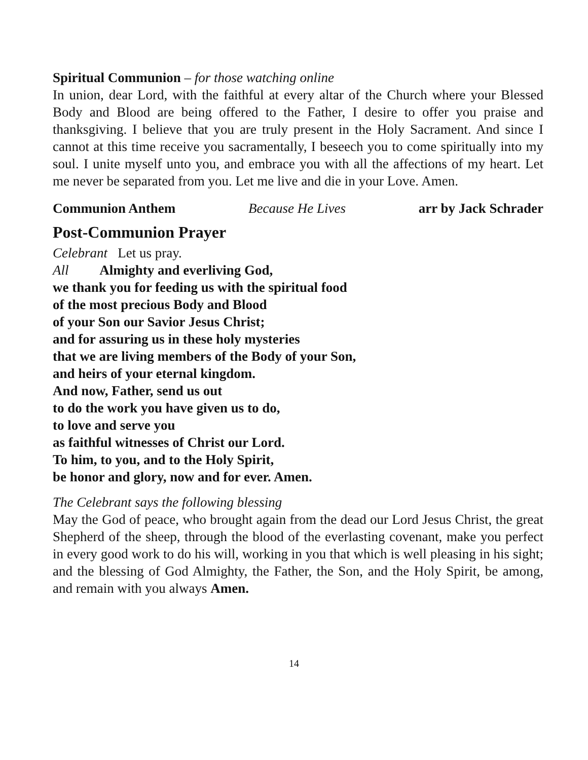Spiritual Communion – for those watching online
In union, dear Lord, with the faithful at every altar of the Church where your Blessed Body and Blood are being offered to the Father, I desire to offer you praise and thanksgiving. I believe that you are truly present in the Holy Sacrament. And since I cannot at this time receive you sacramentally, I beseech you to come spiritually into my soul. I unite myself unto you, and embrace you with all the affections of my heart. Let me never be separated from you. Let me live and die in your Love. Amen.
Communion Anthem Because He Lives arr by Jack Schrader
Post-Communion Prayer
Celebrant Let us pray.
All Almighty and everliving God,
we thank you for feeding us with the spiritual food
of the most precious Body and Blood
of your Son our Savior Jesus Christ;
and for assuring us in these holy mysteries
that we are living members of the Body of your Son,
and heirs of your eternal kingdom.
And now, Father, send us out
to do the work you have given us to do,
to love and serve you
as faithful witnesses of Christ our Lord.
To him, to you, and to the Holy Spirit,
be honor and glory, now and for ever. Amen.
The Celebrant says the following blessing
May the God of peace, who brought again from the dead our Lord Jesus Christ, the great Shepherd of the sheep, through the blood of the everlasting covenant, make you perfect in every good work to do his will, working in you that which is well pleasing in his sight; and the blessing of God Almighty, the Father, the Son, and the Holy Spirit, be among, and remain with you always Amen.
14